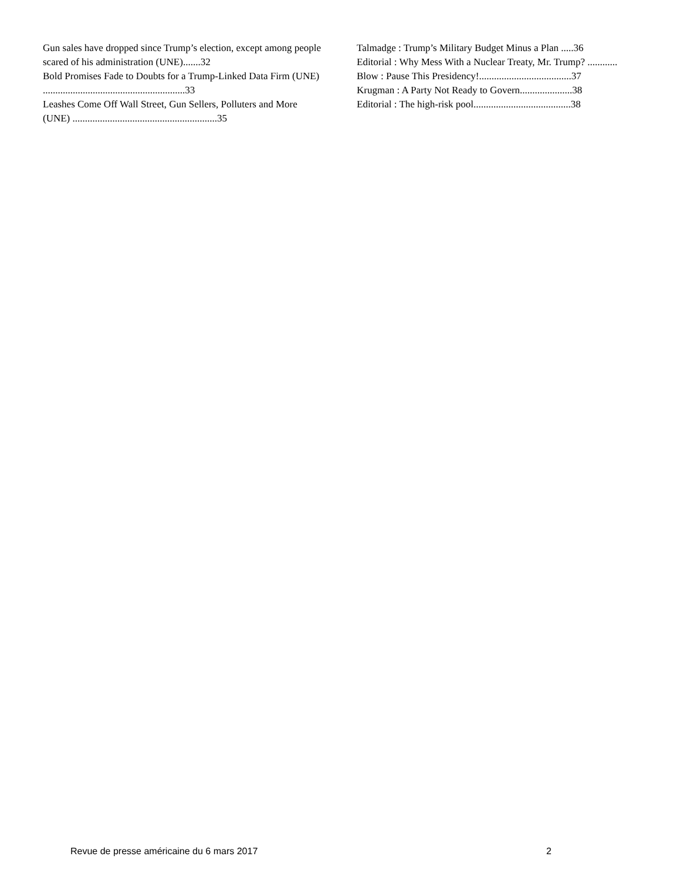Gun sales have dropped since Trump’s election, except among people scared of his administration (UNE).......32
Bold Promises Fade to Doubts for a Trump-Linked Data Firm (UNE) .........................................................33
Leashes Come Off Wall Street, Gun Sellers, Polluters and More (UNE) ..........................................................35
Talmadge : Trump’s Military Budget Minus a Plan .....36
Editorial : Why Mess With a Nuclear Treaty, Mr. Trump? ............
Blow : Pause This Presidency!.....................................37
Krugman : A Party Not Ready to Govern.....................38
Editorial : The high-risk pool.......................................38
Revue de presse américaine du 6 mars 2017 2